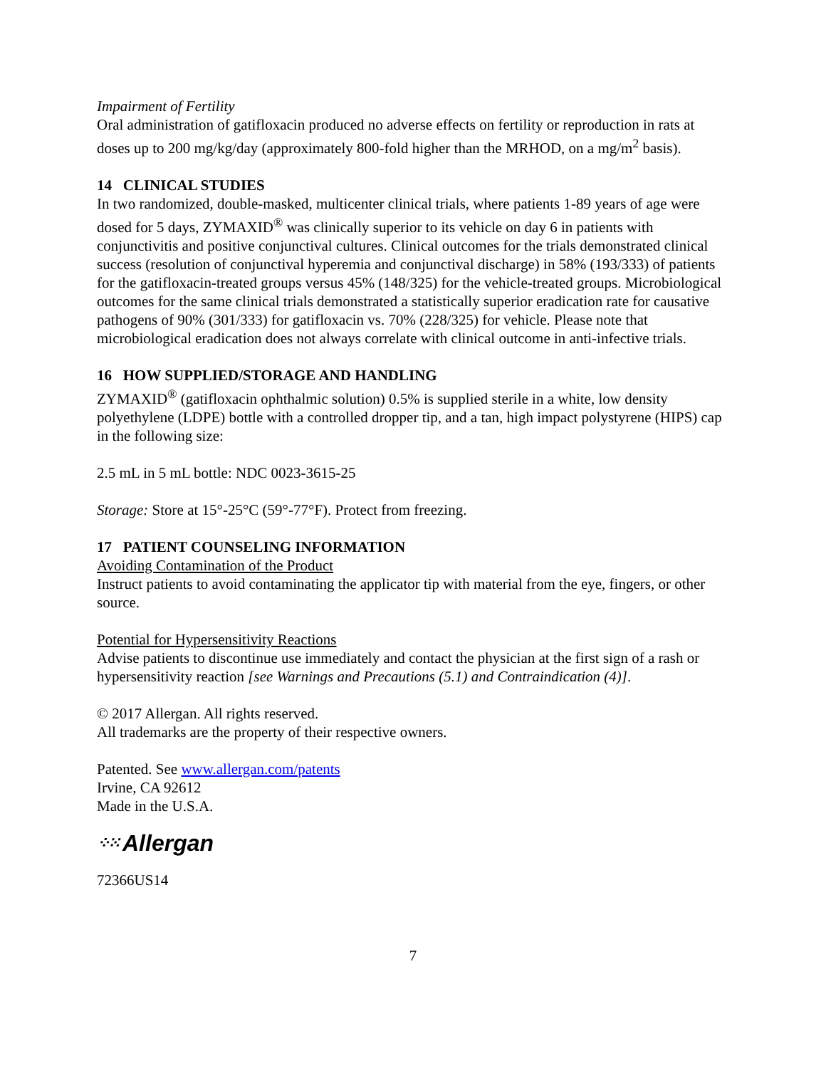Impairment of Fertility
Oral administration of gatifloxacin produced no adverse effects on fertility or reproduction in rats at doses up to 200 mg/kg/day (approximately 800-fold higher than the MRHOD, on a mg/m<sup>2</sup> basis).
14 CLINICAL STUDIES
In two randomized, double-masked, multicenter clinical trials, where patients 1-89 years of age were dosed for 5 days, ZYMAXID<sup>®</sup> was clinically superior to its vehicle on day 6 in patients with conjunctivitis and positive conjunctival cultures. Clinical outcomes for the trials demonstrated clinical success (resolution of conjunctival hyperemia and conjunctival discharge) in 58% (193/333) of patients for the gatifloxacin-treated groups versus 45% (148/325) for the vehicle-treated groups. Microbiological outcomes for the same clinical trials demonstrated a statistically superior eradication rate for causative pathogens of 90% (301/333) for gatifloxacin vs. 70% (228/325) for vehicle. Please note that microbiological eradication does not always correlate with clinical outcome in anti-infective trials.
16 HOW SUPPLIED/STORAGE AND HANDLING
ZYMAXID<sup>®</sup> (gatifloxacin ophthalmic solution) 0.5% is supplied sterile in a white, low density polyethylene (LDPE) bottle with a controlled dropper tip, and a tan, high impact polystyrene (HIPS) cap in the following size:
2.5 mL in 5 mL bottle: NDC 0023-3615-25
Storage: Store at 15°-25°C (59°-77°F). Protect from freezing.
17 PATIENT COUNSELING INFORMATION
Avoiding Contamination of the Product
Instruct patients to avoid contaminating the applicator tip with material from the eye, fingers, or other source.
Potential for Hypersensitivity Reactions
Advise patients to discontinue use immediately and contact the physician at the first sign of a rash or hypersensitivity reaction [see Warnings and Precautions (5.1) and Contraindication (4)].
© 2017 Allergan. All rights reserved.
All trademarks are the property of their respective owners.
Patented. See www.allergan.com/patents
Irvine, CA 92612
Made in the U.S.A.
⁘⁙ Allergan
72366US14
7